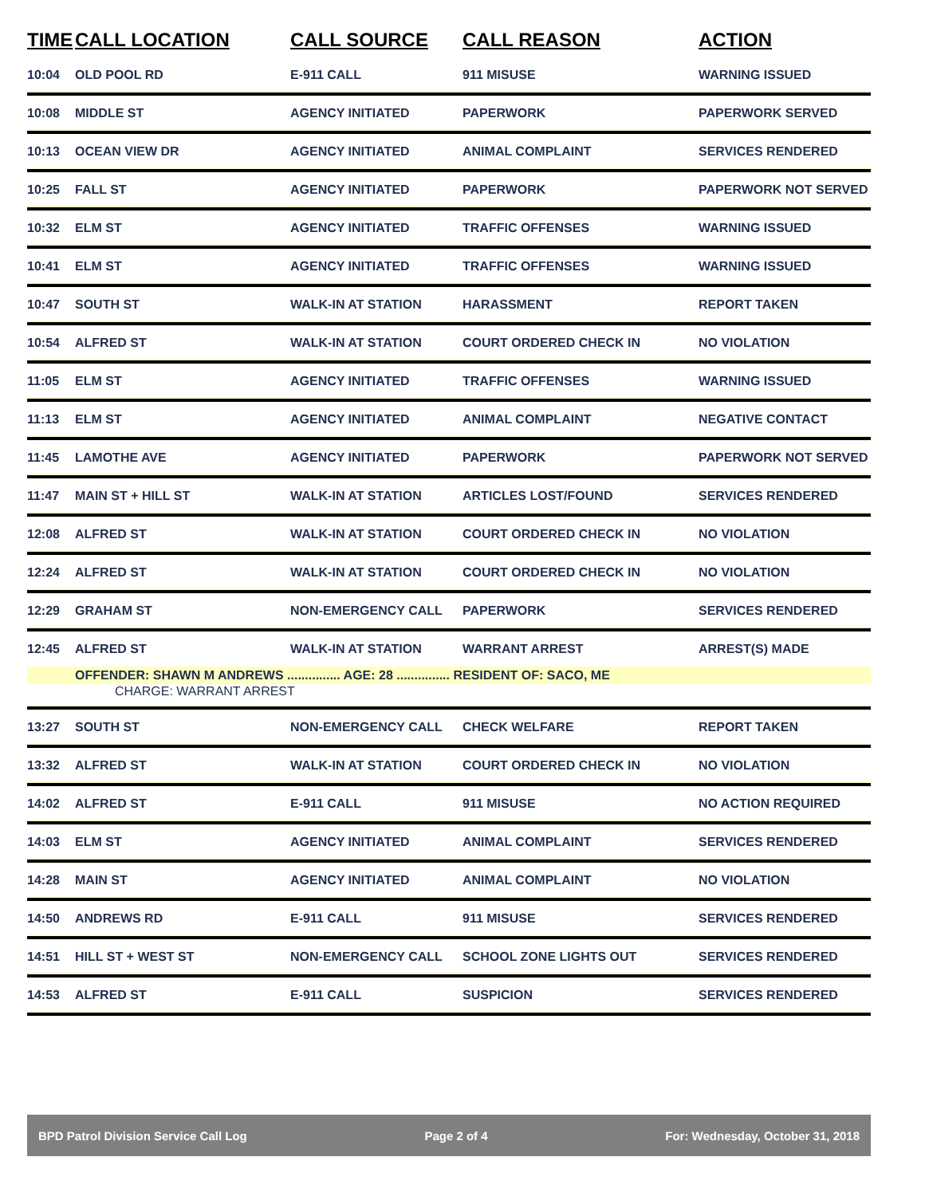| TIME | CALL LOCATION | CALL SOURCE | CALL REASON | ACTION |
| --- | --- | --- | --- | --- |
| 10:04 | OLD POOL RD | E-911 CALL | 911 MISUSE | WARNING ISSUED |
| 10:08 | MIDDLE ST | AGENCY INITIATED | PAPERWORK | PAPERWORK SERVED |
| 10:13 | OCEAN VIEW DR | AGENCY INITIATED | ANIMAL COMPLAINT | SERVICES RENDERED |
| 10:25 | FALL ST | AGENCY INITIATED | PAPERWORK | PAPERWORK NOT SERVED |
| 10:32 | ELM ST | AGENCY INITIATED | TRAFFIC OFFENSES | WARNING ISSUED |
| 10:41 | ELM ST | AGENCY INITIATED | TRAFFIC OFFENSES | WARNING ISSUED |
| 10:47 | SOUTH ST | WALK-IN AT STATION | HARASSMENT | REPORT TAKEN |
| 10:54 | ALFRED ST | WALK-IN AT STATION | COURT ORDERED CHECK IN | NO VIOLATION |
| 11:05 | ELM ST | AGENCY INITIATED | TRAFFIC OFFENSES | WARNING ISSUED |
| 11:13 | ELM ST | AGENCY INITIATED | ANIMAL COMPLAINT | NEGATIVE CONTACT |
| 11:45 | LAMOTHE AVE | AGENCY INITIATED | PAPERWORK | PAPERWORK NOT SERVED |
| 11:47 | MAIN ST + HILL ST | WALK-IN AT STATION | ARTICLES LOST/FOUND | SERVICES RENDERED |
| 12:08 | ALFRED ST | WALK-IN AT STATION | COURT ORDERED CHECK IN | NO VIOLATION |
| 12:24 | ALFRED ST | WALK-IN AT STATION | COURT ORDERED CHECK IN | NO VIOLATION |
| 12:29 | GRAHAM ST | NON-EMERGENCY CALL | PAPERWORK | SERVICES RENDERED |
| 12:45 | ALFRED ST | WALK-IN AT STATION | WARRANT ARREST | ARREST(S) MADE |
| | OFFENDER: SHAWN M ANDREWS ............... AGE: 28 ............... RESIDENT OF: SACO, ME | | | |
| | CHARGE: WARRANT ARREST | | | |
| 13:27 | SOUTH ST | NON-EMERGENCY CALL | CHECK WELFARE | REPORT TAKEN |
| 13:32 | ALFRED ST | WALK-IN AT STATION | COURT ORDERED CHECK IN | NO VIOLATION |
| 14:02 | ALFRED ST | E-911 CALL | 911 MISUSE | NO ACTION REQUIRED |
| 14:03 | ELM ST | AGENCY INITIATED | ANIMAL COMPLAINT | SERVICES RENDERED |
| 14:28 | MAIN ST | AGENCY INITIATED | ANIMAL COMPLAINT | NO VIOLATION |
| 14:50 | ANDREWS RD | E-911 CALL | 911 MISUSE | SERVICES RENDERED |
| 14:51 | HILL ST + WEST ST | NON-EMERGENCY CALL | SCHOOL ZONE LIGHTS OUT | SERVICES RENDERED |
| 14:53 | ALFRED ST | E-911 CALL | SUSPICION | SERVICES RENDERED |
BPD Patrol Division Service Call Log Page 2 of 4 For: Wednesday, October 31, 2018